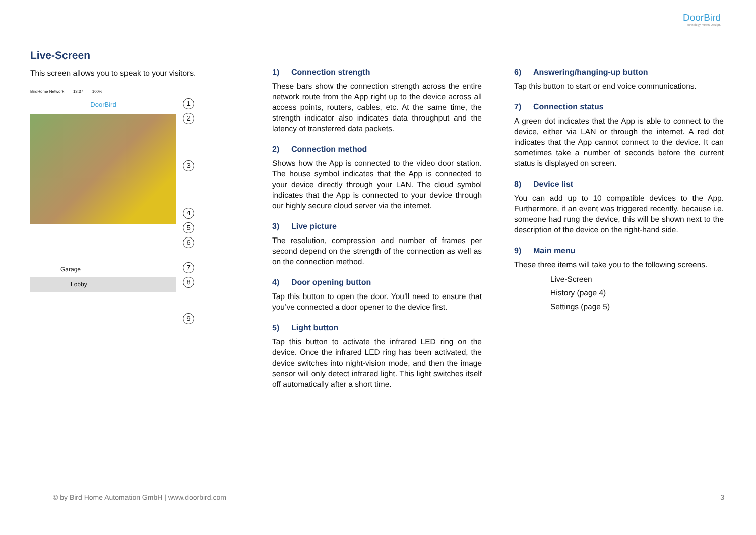DoorBird
Technology meets Design.
Live-Screen
This screen allows you to speak to your visitors.
BirdHome Network 13:37 100%
DoorBird
Garage
Lobby
1
2
3
4
5
6
7
8
9
1) Connection strength
These bars show the connection strength across the entire network route from the App right up to the device across all access points, routers, cables, etc. At the same time, the strength indicator also indicates data throughput and the latency of transferred data packets.
2) Connection method
Shows how the App is connected to the video door station. The house symbol indicates that the App is connected to your device directly through your LAN. The cloud symbol indicates that the App is connected to your device through our highly secure cloud server via the internet.
3) Live picture
The resolution, compression and number of frames per second depend on the strength of the connection as well as on the connection method.
4) Door opening button
Tap this button to open the door. You’ll need to ensure that you’ve connected a door opener to the device first.
5) Light button
Tap this button to activate the infrared LED ring on the device. Once the infrared LED ring has been activated, the device switches into night-vision mode, and then the image sensor will only detect infrared light. This light switches itself off automatically after a short time.
6) Answering/hanging-up button
Tap this button to start or end voice communications.
7) Connection status
A green dot indicates that the App is able to connect to the device, either via LAN or through the internet. A red dot indicates that the App cannot connect to the device. It can sometimes take a number of seconds before the current status is displayed on screen.
8) Device list
You can add up to 10 compatible devices to the App. Furthermore, if an event was triggered recently, because i.e. someone had rung the device, this will be shown next to the description of the device on the right-hand side.
9) Main menu
These three items will take you to the following screens.
Live-Screen
History (page 4)
Settings (page 5)
© by Bird Home Automation GmbH | www.doorbird.com 3